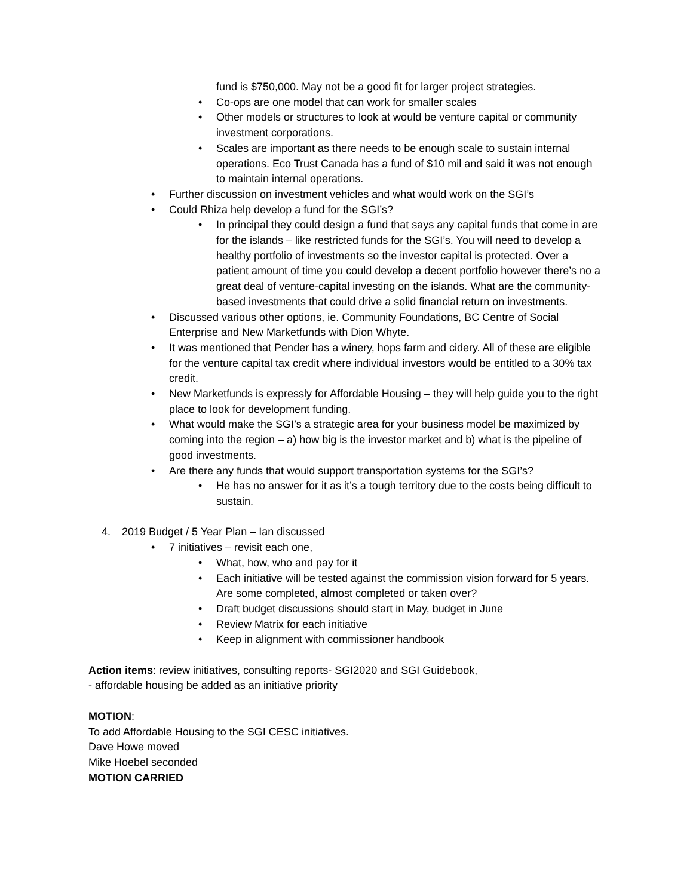fund is $750,000. May not be a good fit for larger project strategies.
• Co-ops are one model that can work for smaller scales
• Other models or structures to look at would be venture capital or community investment corporations.
• Scales are important as there needs to be enough scale to sustain internal operations. Eco Trust Canada has a fund of $10 mil and said it was not enough to maintain internal operations.
• Further discussion on investment vehicles and what would work on the SGI’s
• Could Rhiza help develop a fund for the SGI’s?
• In principal they could design a fund that says any capital funds that come in are for the islands – like restricted funds for the SGI’s. You will need to develop a healthy portfolio of investments so the investor capital is protected. Over a patient amount of time you could develop a decent portfolio however there’s no a great deal of venture-capital investing on the islands. What are the community-based investments that could drive a solid financial return on investments.
• Discussed various other options, ie. Community Foundations, BC Centre of Social Enterprise and New Marketfunds with Dion Whyte.
• It was mentioned that Pender has a winery, hops farm and cidery. All of these are eligible for the venture capital tax credit where individual investors would be entitled to a 30% tax credit.
• New Marketfunds is expressly for Affordable Housing – they will help guide you to the right place to look for development funding.
• What would make the SGI’s a strategic area for your business model be maximized by coming into the region – a) how big is the investor market and b) what is the pipeline of good investments.
• Are there any funds that would support transportation systems for the SGI’s?
• He has no answer for it as it’s a tough territory due to the costs being difficult to sustain.
4. 2019 Budget / 5 Year Plan – Ian discussed
• 7 initiatives – revisit each one,
• What, how, who and pay for it
• Each initiative will be tested against the commission vision forward for 5 years. Are some completed, almost completed or taken over?
• Draft budget discussions should start in May, budget in June
• Review Matrix for each initiative
• Keep in alignment with commissioner handbook
Action items: review initiatives, consulting reports- SGI2020 and SGI Guidebook,
- affordable housing be added as an initiative priority
MOTION:
To add Affordable Housing to the SGI CESC initiatives.
Dave Howe moved
Mike Hoebel seconded
MOTION CARRIED